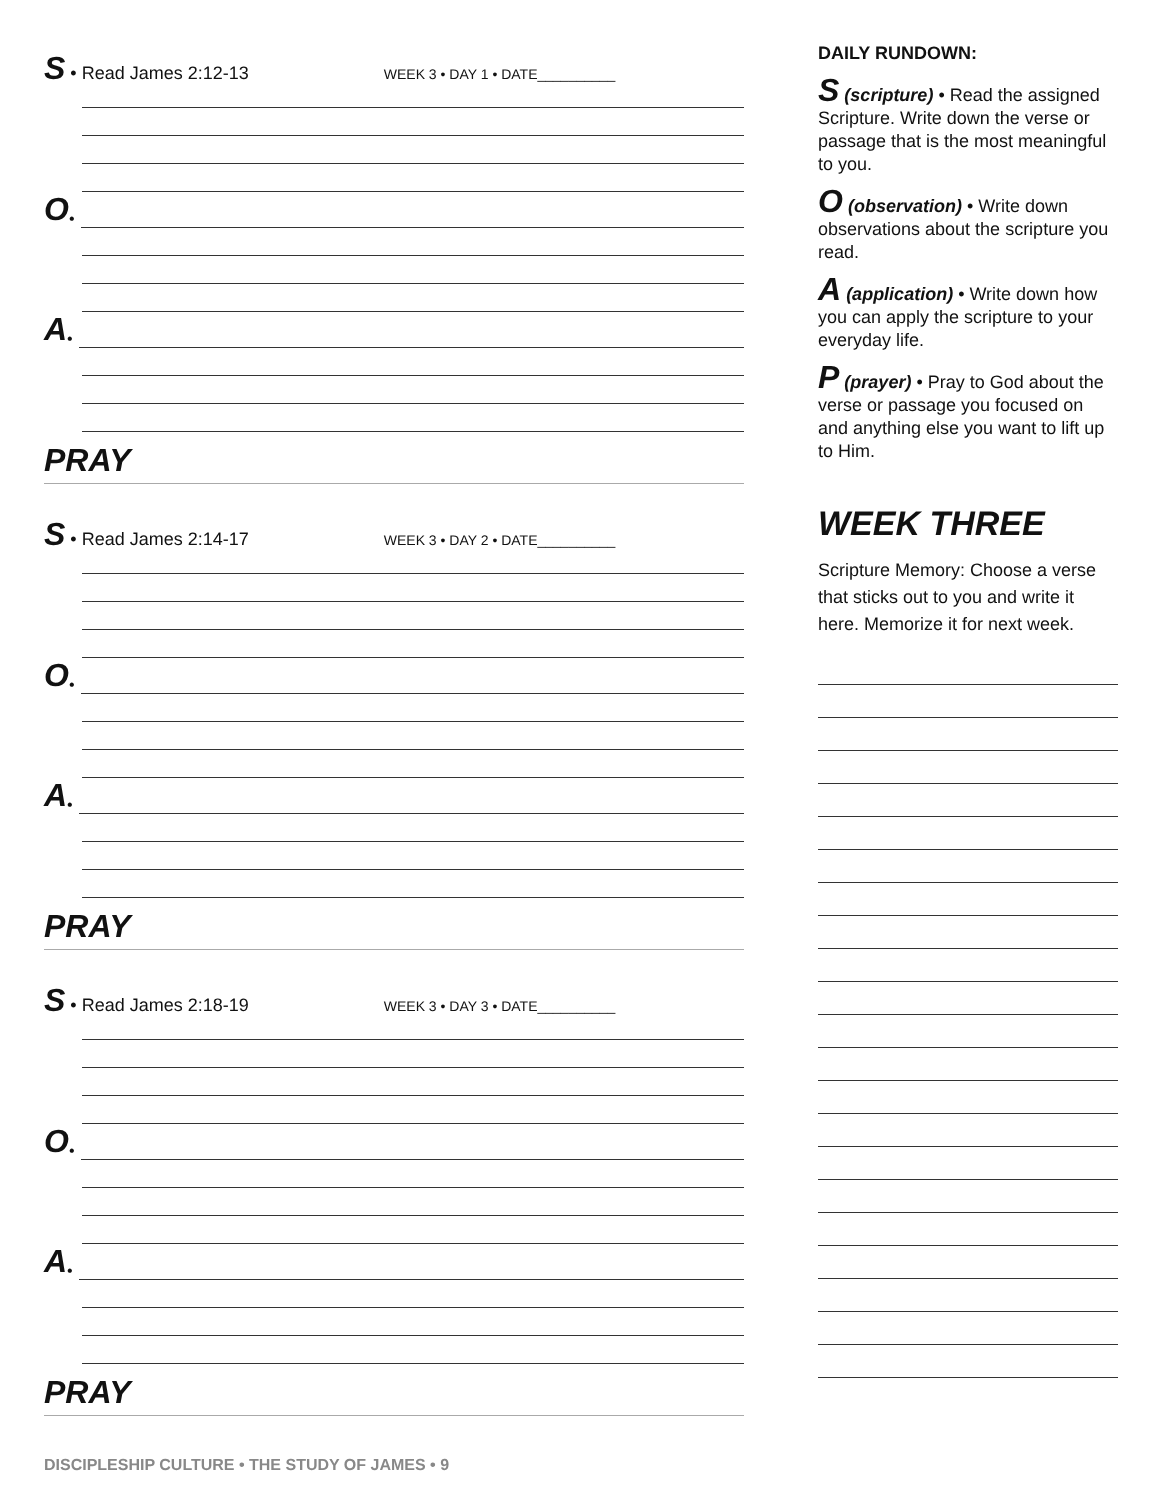S • Read James 2:12-13 WEEK 3 • DAY 1 • DATE__________
O •
A •
PRAY
S • Read James 2:14-17 WEEK 3 • DAY 2 • DATE__________
O •
A •
PRAY
S • Read James 2:18-19 WEEK 3 • DAY 3 • DATE__________
O •
A •
PRAY
DAILY RUNDOWN:
S (scripture) • Read the assigned Scripture. Write down the verse or passage that is the most meaningful to you.
O (observation) • Write down observations about the scripture you read.
A (application) • Write down how you can apply the scripture to your everyday life.
P (prayer) • Pray to God about the verse or passage you focused on and anything else you want to lift up to Him.
WEEK THREE
Scripture Memory: Choose a verse that sticks out to you and write it here. Memorize it for next week.
DISCIPLESHIP CULTURE • THE STUDY OF JAMES • 9